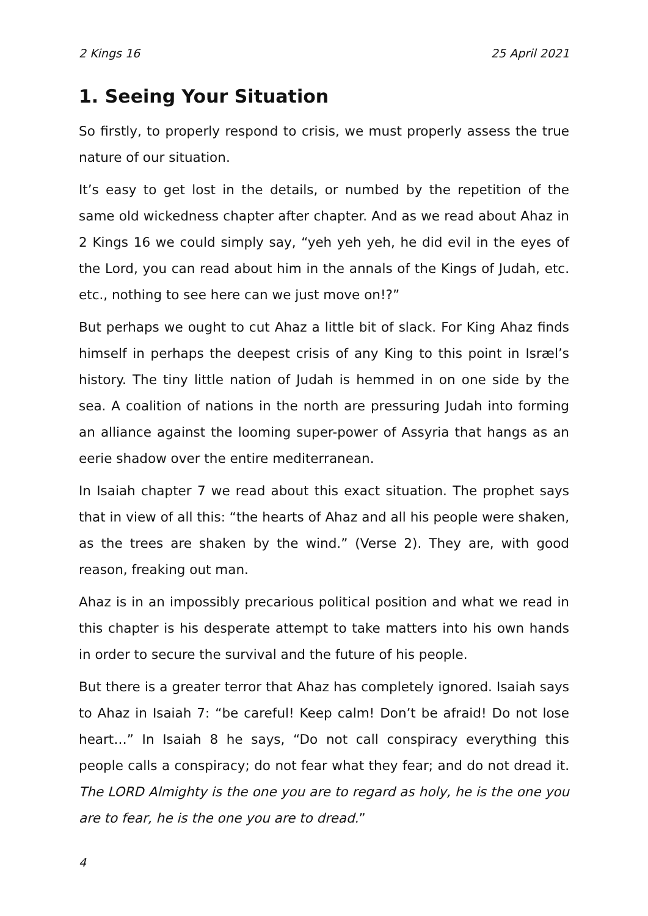2 Kings 16 25 April 2021
1. Seeing Your Situation
So firstly, to properly respond to crisis, we must properly assess the true nature of our situation.
It’s easy to get lost in the details, or numbed by the repetition of the same old wickedness chapter after chapter. And as we read about Ahaz in 2 Kings 16 we could simply say, “yeh yeh yeh, he did evil in the eyes of the Lord, you can read about him in the annals of the Kings of Judah, etc. etc., nothing to see here can we just move on!?”
But perhaps we ought to cut Ahaz a little bit of slack. For King Ahaz finds himself in perhaps the deepest crisis of any King to this point in Isræl’s history. The tiny little nation of Judah is hemmed in on one side by the sea. A coalition of nations in the north are pressuring Judah into forming an alliance against the looming super-power of Assyria that hangs as an eerie shadow over the entire mediterranean.
In Isaiah chapter 7 we read about this exact situation. The prophet says that in view of all this: “the hearts of Ahaz and all his people were shaken, as the trees are shaken by the wind.” (Verse 2). They are, with good reason, freaking out man.
Ahaz is in an impossibly precarious political position and what we read in this chapter is his desperate attempt to take matters into his own hands in order to secure the survival and the future of his people.
But there is a greater terror that Ahaz has completely ignored. Isaiah says to Ahaz in Isaiah 7: “be careful! Keep calm! Don’t be afraid! Do not lose heart…” In Isaiah 8 he says, “Do not call conspiracy everything this people calls a conspiracy; do not fear what they fear; and do not dread it. The LORD Almighty is the one you are to regard as holy, he is the one you are to fear, he is the one you are to dread.”
4